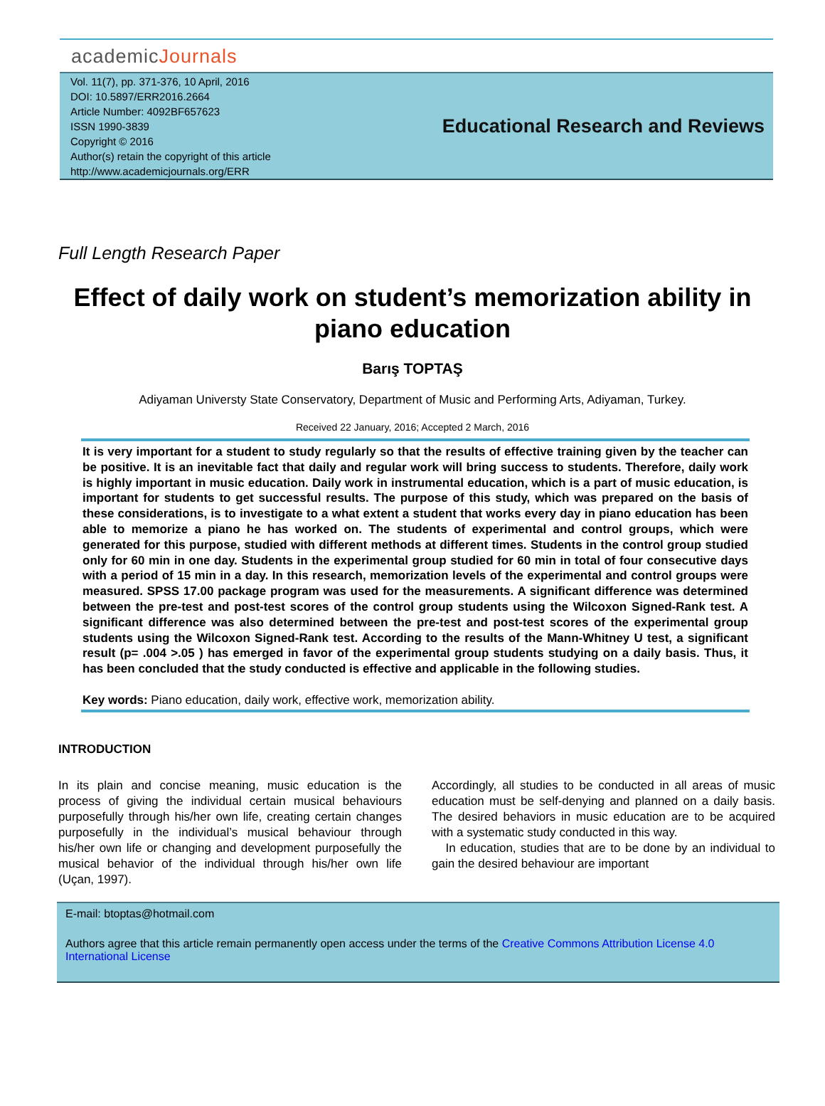academicJournals
Vol. 11(7), pp. 371-376, 10 April, 2016
DOI: 10.5897/ERR2016.2664
Article Number: 4092BF657623
ISSN 1990-3839
Copyright © 2016
Author(s) retain the copyright of this article
http://www.academicjournals.org/ERR
Educational Research and Reviews
Full Length Research Paper
Effect of daily work on student’s memorization ability in piano education
Barış TOPTAŞ
Adiyaman Universty State Conservatory, Department of Music and Performing Arts, Adiyaman, Turkey.
Received 22 January, 2016; Accepted 2 March, 2016
It is very important for a student to study regularly so that the results of effective training given by the teacher can be positive. It is an inevitable fact that daily and regular work will bring success to students. Therefore, daily work is highly important in music education. Daily work in instrumental education, which is a part of music education, is important for students to get successful results. The purpose of this study, which was prepared on the basis of these considerations, is to investigate to a what extent a student that works every day in piano education has been able to memorize a piano he has worked on. The students of experimental and control groups, which were generated for this purpose, studied with different methods at different times. Students in the control group studied only for 60 min in one day. Students in the experimental group studied for 60 min in total of four consecutive days with a period of 15 min in a day. In this research, memorization levels of the experimental and control groups were measured. SPSS 17.00 package program was used for the measurements. A significant difference was determined between the pre-test and post-test scores of the control group students using the Wilcoxon Signed-Rank test. A significant difference was also determined between the pre-test and post-test scores of the experimental group students using the Wilcoxon Signed-Rank test. According to the results of the Mann-Whitney U test, a significant result (p= .004 >.05 ) has emerged in favor of the experimental group students studying on a daily basis. Thus, it has been concluded that the study conducted is effective and applicable in the following studies.
Key words: Piano education, daily work, effective work, memorization ability.
INTRODUCTION
In its plain and concise meaning, music education is the process of giving the individual certain musical behaviours purposefully through his/her own life, creating certain changes purposefully in the individual’s musical behaviour through his/her own life or changing and development purposefully the musical behavior of the individual through his/her own life (Uçan, 1997).
Accordingly, all studies to be conducted in all areas of music education must be self-denying and planned on a daily basis. The desired behaviors in music education are to be acquired with a systematic study conducted in this way.
In education, studies that are to be done by an individual to gain the desired behaviour are important
E-mail: btoptas@hotmail.com
Authors agree that this article remain permanently open access under the terms of the Creative Commons Attribution License 4.0 International License